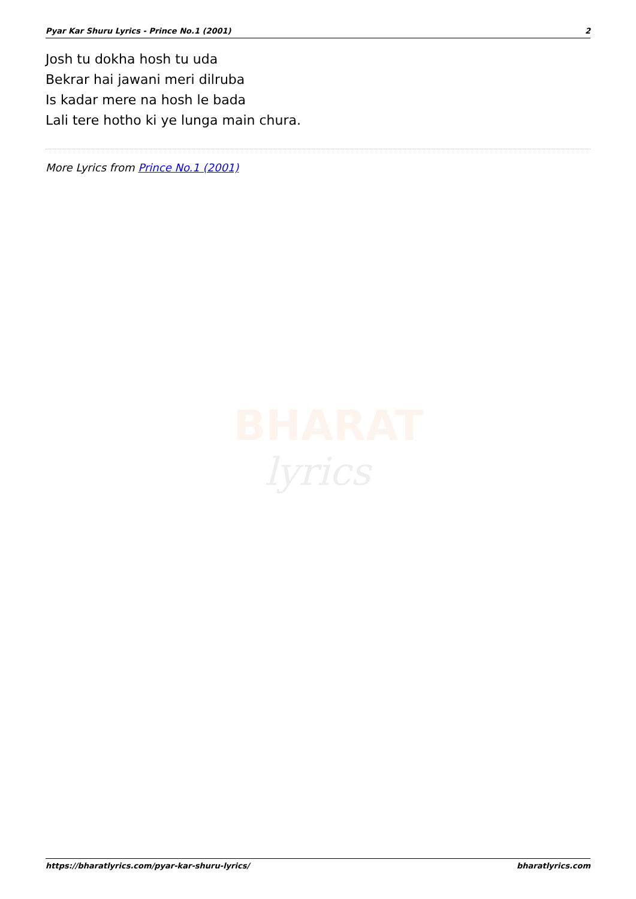Pyar Kar Shuru Lyrics - Prince No.1 (2001) 2
Josh tu dokha hosh tu uda
Bekrar hai jawani meri dilruba
Is kadar mere na hosh le bada
Lali tere hotho ki ye lunga main chura.
More Lyrics from Prince No.1 (2001)
BHARAT
lyrics
https://bharatlyrics.com/pyar-kar-shuru-lyrics/ bharatlyrics.com